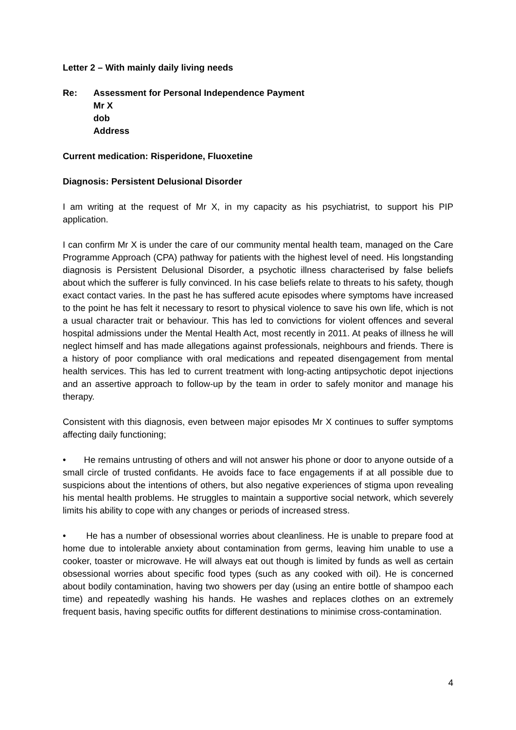Letter 2 – With mainly daily living needs
Re: Assessment for Personal Independence Payment
Mr X
dob
Address
Current medication: Risperidone, Fluoxetine
Diagnosis: Persistent Delusional Disorder
I am writing at the request of Mr X, in my capacity as his psychiatrist, to support his PIP application.
I can confirm Mr X is under the care of our community mental health team, managed on the Care Programme Approach (CPA) pathway for patients with the highest level of need. His longstanding diagnosis is Persistent Delusional Disorder, a psychotic illness characterised by false beliefs about which the sufferer is fully convinced. In his case beliefs relate to threats to his safety, though exact contact varies. In the past he has suffered acute episodes where symptoms have increased to the point he has felt it necessary to resort to physical violence to save his own life, which is not a usual character trait or behaviour. This has led to convictions for violent offences and several hospital admissions under the Mental Health Act, most recently in 2011. At peaks of illness he will neglect himself and has made allegations against professionals, neighbours and friends. There is a history of poor compliance with oral medications and repeated disengagement from mental health services. This has led to current treatment with long-acting antipsychotic depot injections and an assertive approach to follow-up by the team in order to safely monitor and manage his therapy.
Consistent with this diagnosis, even between major episodes Mr X continues to suffer symptoms affecting daily functioning;
• He remains untrusting of others and will not answer his phone or door to anyone outside of a small circle of trusted confidants. He avoids face to face engagements if at all possible due to suspicions about the intentions of others, but also negative experiences of stigma upon revealing his mental health problems. He struggles to maintain a supportive social network, which severely limits his ability to cope with any changes or periods of increased stress.
• He has a number of obsessional worries about cleanliness. He is unable to prepare food at home due to intolerable anxiety about contamination from germs, leaving him unable to use a cooker, toaster or microwave. He will always eat out though is limited by funds as well as certain obsessional worries about specific food types (such as any cooked with oil). He is concerned about bodily contamination, having two showers per day (using an entire bottle of shampoo each time) and repeatedly washing his hands. He washes and replaces clothes on an extremely frequent basis, having specific outfits for different destinations to minimise cross-contamination.
4